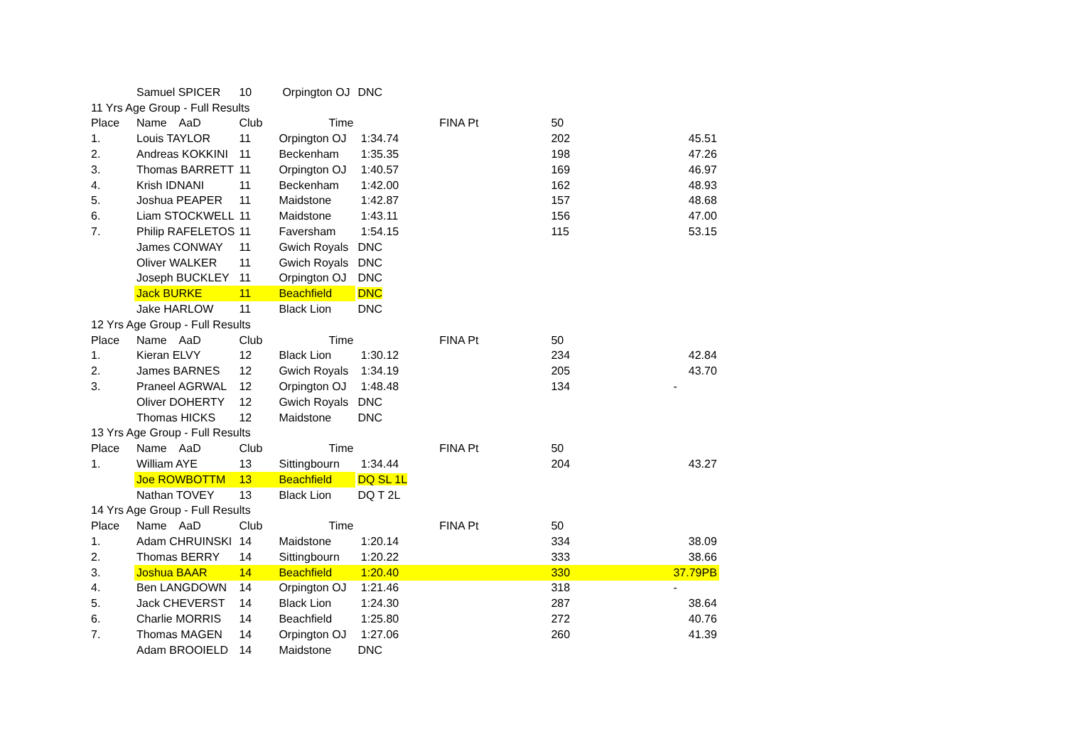| | Samuel SPICER | 10 | Orpington OJ | DNC | | | | |
| 11 Yrs Age Group - Full Results | | | | | | | | |
| Place | Name AaD | Club | Time | FINA Pt | | 50 | | |
| 1. | Louis TAYLOR | 11 | Orpington OJ | 1:34.74 | | 202 | | 45.51 |
| 2. | Andreas KOKKINI | 11 | Beckenham | 1:35.35 | | 198 | | 47.26 |
| 3. | Thomas BARRETT | 11 | Orpington OJ | 1:40.57 | | 169 | | 46.97 |
| 4. | Krish IDNANI | 11 | Beckenham | 1:42.00 | | 162 | | 48.93 |
| 5. | Joshua PEAPER | 11 | Maidstone | 1:42.87 | | 157 | | 48.68 |
| 6. | Liam STOCKWELL | 11 | Maidstone | 1:43.11 | | 156 | | 47.00 |
| 7. | Philip RAFELETOS | 11 | Faversham | 1:54.15 | | 115 | | 53.15 |
| | James CONWAY | 11 | Gwich Royals | DNC | | | | |
| | Oliver WALKER | 11 | Gwich Royals | DNC | | | | |
| | Joseph BUCKLEY | 11 | Orpington OJ | DNC | | | | |
| | Jack BURKE | 11 | Beachfield | DNC | | | | |
| | Jake HARLOW | 11 | Black Lion | DNC | | | | |
| 12 Yrs Age Group - Full Results | | | | | | | | |
| Place | Name AaD | Club | Time | FINA Pt | | 50 | | |
| 1. | Kieran ELVY | 12 | Black Lion | 1:30.12 | | 234 | | 42.84 |
| 2. | James BARNES | 12 | Gwich Royals | 1:34.19 | | 205 | | 43.70 |
| 3. | Praneel AGRWAL | 12 | Orpington OJ | 1:48.48 | | 134 | | - |
| | Oliver DOHERTY | 12 | Gwich Royals | DNC | | | | |
| | Thomas HICKS | 12 | Maidstone | DNC | | | | |
| 13 Yrs Age Group - Full Results | | | | | | | | |
| Place | Name AaD | Club | Time | FINA Pt | | 50 | | |
| 1. | William AYE | 13 | Sittingbourn | 1:34.44 | | 204 | | 43.27 |
| | Joe ROWBOTTM | 13 | Beachfield | DQ SL 1L | | | | |
| | Nathan TOVEY | 13 | Black Lion | DQ T 2L | | | | |
| 14 Yrs Age Group - Full Results | | | | | | | | |
| Place | Name AaD | Club | Time | FINA Pt | | 50 | | |
| 1. | Adam CHRUINSKI | 14 | Maidstone | 1:20.14 | | 334 | | 38.09 |
| 2. | Thomas BERRY | 14 | Sittingbourn | 1:20.22 | | 333 | | 38.66 |
| 3. | Joshua BAAR | 14 | Beachfield | 1:20.40 | | 330 | | 37.79PB |
| 4. | Ben LANGDOWN | 14 | Orpington OJ | 1:21.46 | | 318 | | - |
| 5. | Jack CHEVERST | 14 | Black Lion | 1:24.30 | | 287 | | 38.64 |
| 6. | Charlie MORRIS | 14 | Beachfield | 1:25.80 | | 272 | | 40.76 |
| 7. | Thomas MAGEN | 14 | Orpington OJ | 1:27.06 | | 260 | | 41.39 |
| | Adam BROOIELD | 14 | Maidstone | DNC | | | | |